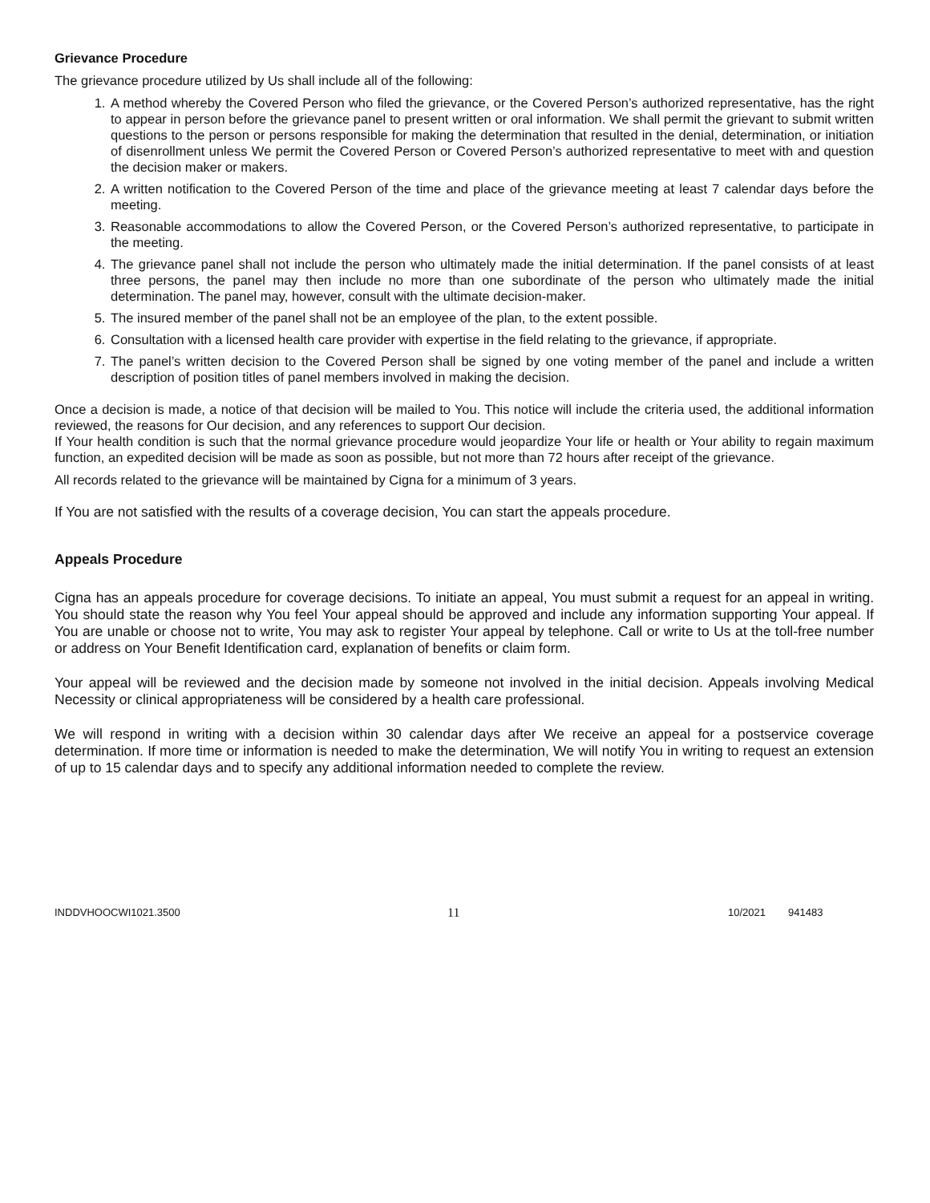Grievance Procedure
The grievance procedure utilized by Us shall include all of the following:
1. A method whereby the Covered Person who filed the grievance, or the Covered Person’s authorized representative, has the right to appear in person before the grievance panel to present written or oral information. We shall permit the grievant to submit written questions to the person or persons responsible for making the determination that resulted in the denial, determination, or initiation of disenrollment unless We permit the Covered Person or Covered Person’s authorized representative to meet with and question the decision maker or makers.
2. A written notification to the Covered Person of the time and place of the grievance meeting at least 7 calendar days before the meeting.
3. Reasonable accommodations to allow the Covered Person, or the Covered Person’s authorized representative, to participate in the meeting.
4. The grievance panel shall not include the person who ultimately made the initial determination. If the panel consists of at least three persons, the panel may then include no more than one subordinate of the person who ultimately made the initial determination. The panel may, however, consult with the ultimate decision-maker.
5. The insured member of the panel shall not be an employee of the plan, to the extent possible.
6. Consultation with a licensed health care provider with expertise in the field relating to the grievance, if appropriate.
7. The panel’s written decision to the Covered Person shall be signed by one voting member of the panel and include a written description of position titles of panel members involved in making the decision.
Once a decision is made, a notice of that decision will be mailed to You. This notice will include the criteria used, the additional information reviewed, the reasons for Our decision, and any references to support Our decision.
If Your health condition is such that the normal grievance procedure would jeopardize Your life or health or Your ability to regain maximum function, an expedited decision will be made as soon as possible, but not more than 72 hours after receipt of the grievance.
All records related to the grievance will be maintained by Cigna for a minimum of 3 years.
If You are not satisfied with the results of a coverage decision, You can start the appeals procedure.
Appeals Procedure
Cigna has an appeals procedure for coverage decisions. To initiate an appeal, You must submit a request for an appeal in writing. You should state the reason why You feel Your appeal should be approved and include any information supporting Your appeal. If You are unable or choose not to write, You may ask to register Your appeal by telephone. Call or write to Us at the toll-free number or address on Your Benefit Identification card, explanation of benefits or claim form.
Your appeal will be reviewed and the decision made by someone not involved in the initial decision. Appeals involving Medical Necessity or clinical appropriateness will be considered by a health care professional.
We will respond in writing with a decision within 30 calendar days after We receive an appeal for a postservice coverage determination. If more time or information is needed to make the determination, We will notify You in writing to request an extension of up to 15 calendar days and to specify any additional information needed to complete the review.
INDDVHOOCWI1021.3500 11 10/2021 941483